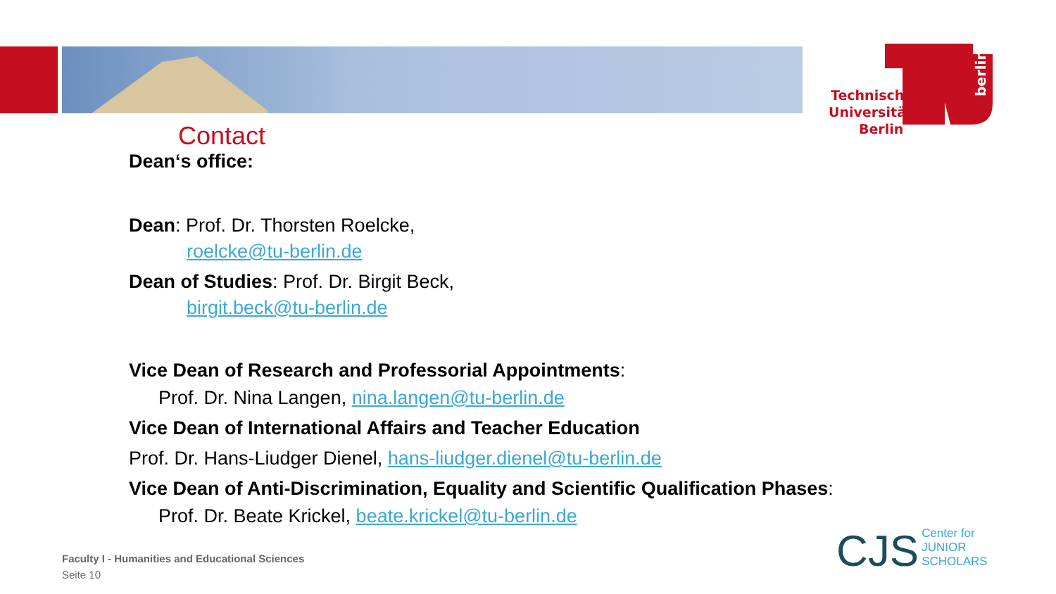Technische
Universität
Berlin
berlin
Contact
Dean‘s office:
Dean: Prof. Dr. Thorsten Roelcke,
roelcke@tu-berlin.de
Dean of Studies: Prof. Dr. Birgit Beck,
birgit.beck@tu-berlin.de
Vice Dean of Research and Professorial Appointments:
Prof. Dr. Nina Langen, nina.langen@tu-berlin.de
Vice Dean of International Affairs and Teacher Education
Prof. Dr. Hans-Liudger Dienel, hans-liudger.dienel@tu-berlin.de
Vice Dean of Anti-Discrimination, Equality and Scientific Qualification Phases:
Prof. Dr. Beate Krickel, beate.krickel@tu-berlin.de
Faculty I - Humanities and Educational Sciences
Seite 10
CJS Center for
JUNIOR
SCHOLARS